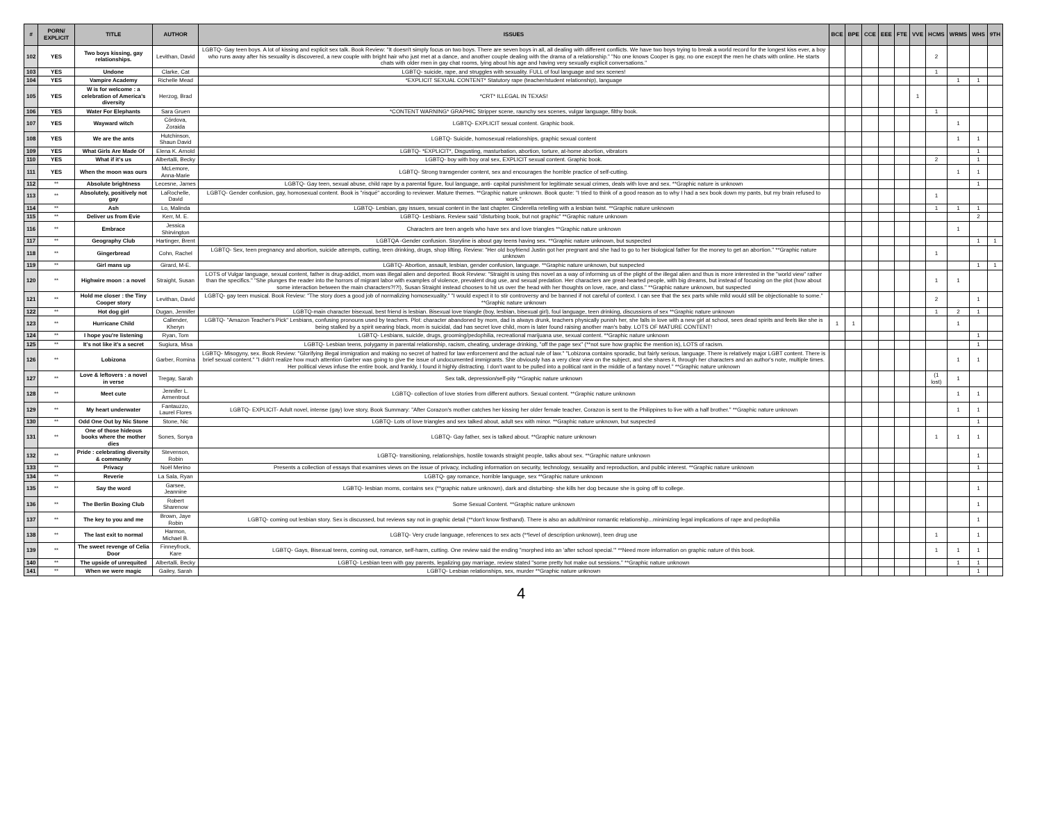| # | PORN/ EXPLICIT | TITLE | AUTHOR | ISSUES | BCE | BPE | CCE | EEE | FTE | VVE | HCMS | WRMS | WHS | 9TH |
| --- | --- | --- | --- | --- | --- | --- | --- | --- | --- | --- | --- | --- | --- | --- |
| 102 | YES | Two boys kissing, gay relationships. | Levithan, David | LGBTQ- Gay teen boys. A lot of kissing and explicit sex talk. Book Review: "It doesn't simply focus on two boys. There are seven boys in all, all dealing with different conflicts. We have two boys trying to break a world record for the longest kiss ever, a boy who runs away after his sexuality is discovered, a new couple with bright hair who just met at a dance, and another couple dealing with the drama of a relationship." "No one knows Cooper is gay, no one except the men he chats with online. He starts chats with older men in gay chat rooms, lying about his age and having very sexually explicit conversations." | | | | | | | 2 | | | |
| 103 | YES | Undone | Clarke, Cat | LGBTQ- suicide, rape, and struggles with sexuality. FULL of foul language and sex scenes! | | | | | | | 1 | | | |
| 104 | YES | Vampire Academy | Richelle Mead | *EXPLICIT SEXUAL CONTENT* Statutory rape (teacher/student relationship), language | | | | | | | | 1 | 1 | |
| 105 | YES | W is for welcome : a celebration of America's diversity | Herzog, Brad | *CRT* ILLEGAL IN TEXAS! | | | | | | 1 | | | | |
| 106 | YES | Water For Elephants | Sara Gruen | *CONTENT WARNING* GRAPHIC Stripper scene, raunchy sex scenes, vulgar language, filthy book. | | | | | | | 1 | | | |
| 107 | YES | Wayward witch | Córdova, Zoraida | LGBTQ- EXPLICIT sexual content. Graphic book. | | | | | | | | 1 | | |
| 108 | YES | We are the ants | Hutchinson, Shaun David | LGBTQ- Suicide, homosexual relationships, graphic sexual content | | | | | | | | 1 | 1 | |
| 109 | YES | What Girls Are Made Of | Elena K. Arnold | LGBTQ- *EXPLICIT*, Disgusting, masturbation, abortion, torture, at-home abortion, vibrators | | | | | | | | | 1 | |
| 110 | YES | What if it's us | Albertalli, Becky | LGBTQ- boy with boy oral sex, EXPLICIT sexual content. Graphic book. | | | | | | | 2 | | 1 | |
| 111 | YES | When the moon was ours | McLemore, Anna-Marie | LGBTQ- Strong transgender content, sex and encourages the horrible practice of self-cutting. | | | | | | | | 1 | 1 | |
| 112 | ** | Absolute brightness | Lecesne, James | LGBTQ- Gay teen, sexual abuse, child rape by a parental figure, foul language, anti- capital punishment for legitimate sexual crimes, deals with love and sex. **Graphic nature is unknown | | | | | | | | | 1 | |
| 113 | ** | Absolutely, positively not gay | LaRochelle, David | LGBTQ- Gender confusion, gay, homosexual content. Book is "risqué" according to reviewer. Mature themes. **Graphic nature unknown. Book quote: "I tried to think of a good reason as to why I had a sex book down my pants, but my brain refused to work." | | | | | | | 1 | | | |
| 114 | ** | Ash | Lo, Malinda | LGBTQ- Lesbian, gay issues, sexual content in the last chapter. Cinderella retelling with a lesbian twist. **Graphic nature unknown | | | | | | | 1 | 1 | 1 | |
| 115 | ** | Deliver us from Evie | Kerr, M. E. | LGBTQ- Lesbians. Review said "disturbing book, but not graphic" **Graphic nature unknown | | | | | | | | | 2 | |
| 116 | ** | Embrace | Jessica Shirvington | Characters are teen angels who have sex and love triangles **Graphic nature unknown | | | | | | | | 1 | | |
| 117 | ** | Geography Club | Hartinger, Brent | LGBTQA -Gender confusion. Storyline is about gay teens having sex. **Graphic nature unknown, but suspected | | | | | | | | | 1 | 1 |
| 118 | ** | Gingerbread | Cohn, Rachel | LGBTQ- Sex, teen pregnancy and abortion, suicide attempts, cutting, teen drinking, drugs, shop lifting. Review: "Her old boyfriend Justin got her pregnant and she had to go to her biological father for the money to get an abortion." **Graphic nature unknown | | | | | | | 1 | | | |
| 119 | ** | Girl mans up | Girard, M-E. | LGBTQ- Abortion, assault, lesbian, gender confusion, language. **Graphic nature unknown, but suspected | | | | | | | | | 1 | 1 |
| 120 | ** | Highwire moon : a novel | Straight, Susan | LOTS of Vulgar language, sexual content, father is drug-addict, mom was illegal alien and deported. Book Review: "Straight is using this novel as a way of informing us of the plight of the illegal alien and thus is more interested in the "world view" rather than the specifics." "She plunges the reader into the horrors of migrant labor with examples of violence, prevalent drug use, and sexual predation. Her characters are great-hearted people, with big dreams, but instead of focusing on the plot (how about some interaction between the main characters?!?!), Susan Straight instead chooses to hit us over the head with her thoughts on love, race, and class." **Graphic nature unknown, but suspected | | | | | | | 1 | 1 | | |
| 121 | ** | Hold me closer : the Tiny Cooper story | Levithan, David | LGBTQ- gay teen musical. Book Review: "The story does a good job of normalizing homosexuality." "I would expect it to stir controversy and be banned if not careful of context. I can see that the sex parts while mild would still be objectionable to some." **Graphic nature unknown | | | | | | | 2 | | 1 | |
| 122 | ** | Hot dog girl | Dugan, Jennifer | LGBTQ-main character bisexual, best friend is lesbian. Bisexual love triangle (boy, lesbian, bisexual girl), foul language, teen drinking, discussions of sex **Graphic nature unknown | | | | | | | 1 | 2 | 1 | |
| 123 | ** | Hurricane Child | Callender, Kheryn | LGBTQ- "Amazon Teacher's Pick" Lesbians, confusing pronouns used by teachers. Plot: character abandoned by mom, dad is always drunk, teachers physically punish her, she falls in love with a new girl at school, sees dead spirits and feels like she is being stalked by a spirit wearing black, mom is suicidal, dad has secret love child, mom is later found raising another man's baby. LOTS OF MATURE CONTENT! | 1 | 1 | | | | | | 1 | | |
| 124 | ** | I hope you're listening | Ryan, Tom | LGBTQ- Lesbians, suicide, drugs, grooming/pedophilia, recreational marijuana use, sexual content. **Graphic nature unknown | | | | | | | | | 1 | |
| 125 | ** | It's not like it's a secret | Sugiura, Misa | LGBTQ- Lesbian teens, polygamy in parental relationship, racism, cheating, underage drinking, "off the page sex" (**not sure how graphic the mention is), LOTS of racism. | | | | | | | | | 1 | |
| 126 | ** | Lobizona | Garber, Romina | LGBTQ- Misogyny, sex. Book Review: "Glorifying illegal immigration and making no secret of hatred for law enforcement and the actual rule of law." "Lobizona contains sporadic, but fairly serious, language. There is relatively major LGBT content. There is brief sexual content." "I didn't realize how much attention Garber was going to give the issue of undocumented immigrants. She obviously has a very clear view on the subject, and she shares it, through her characters and an author's note, multiple times. Her political views infuse the entire book, and frankly, I found it highly distracting. I don't want to be pulled into a political rant in the middle of a fantasy novel." **Graphic nature unknown | | | | | | | | 1 | 1 | |
| 127 | ** | Love & leftovers : a novel in verse | Tregay, Sarah | Sex talk, depression/self-pity **Graphic nature unknown | | | | | | | (1 lost) | 1 | | |
| 128 | ** | Meet cute | Jennifer L. Armentrout | LGBTQ- collection of love stories from different authors. Sexual content. **Graphic nature unknown | | | | | | | | 1 | 1 | |
| 129 | ** | My heart underwater | Fantauzzo, Laurel Flores | LGBTQ- EXPLICIT- Adult novel, intense (gay) love story, Book Summary: "After Corazon's mother catches her kissing her older female teacher, Corazon is sent to the Philippines to live with a half brother." **Graphic nature unknown | | | | | | | | 1 | 1 | |
| 130 | ** | Odd One Out by Nic Stone | Stone, Nic | LGBTQ- Lots of love triangles and sex talked about, adult sex with minor. **Graphic nature unknown, but suspected | | | | | | | | | 1 | |
| 131 | ** | One of those hideous books where the mother dies | Sones, Sonya | LGBTQ- Gay father, sex is talked about. **Graphic nature unknown | | | | | | | 1 | 1 | 1 | |
| 132 | ** | Pride : celebrating diversity & community | Stevenson, Robin | LGBTQ- transitioning, relationships, hostile towards straight people, talks about sex. **Graphic nature unknown | | | | | | | | | 1 | |
| 133 | ** | Privacy | Noël Merino | Presents a collection of essays that examines views on the issue of privacy, including information on security, technology, sexuality and reproduction, and public interest. **Graphic nature unknown | | | | | | | | | 1 | |
| 134 | ** | Reverie | La Sala, Ryan | LGBTQ- gay romance, horrible language, sex **Graphic nature unknown | | | | | | | | | | |
| 135 | ** | Say the word | Garsee, Jeannine | LGBTQ- lesbian moms, contains sex (**graphic nature unknown), dark and disturbing- she kills her dog because she is going off to college. | | | | | | | | | 1 | |
| 136 | ** | The Berlin Boxing Club | Robert Sharenow | Some Sexual Content. **Graphic nature unknown | | | | | | | | | 1 | |
| 137 | ** | The key to you and me | Brown, Jaye Robin | LGBTQ- coming out lesbian story. Sex is discussed, but reviews say not in graphic detail (**don't know firsthand). There is also an adult/minor romantic relationship...minimizing legal implications of rape and pedophilia | | | | | | | | | 1 | |
| 138 | ** | The last exit to normal | Harmon, Michael B. | LGBTQ- Very crude language, references to sex acts (**level of description unknown), teen drug use | | | | | | | 1 | | 1 | |
| 139 | ** | The sweet revenge of Celia Door | Finneyfrock, Kare | LGBTQ- Gays, Bisexual teens, coming out, romance, self-harm, cutting. One review said the ending "morphed into an 'after school special.'" **Need more information on graphic nature of this book. | | | | | | | 1 | 1 | 1 | |
| 140 | ** | The upside of unrequited | Albertalli, Becky | LGBTQ- Lesbian teen with gay parents, legalizing gay marriage, review stated "some pretty hot make out sessions." **Graphic nature unknown | | | | | | | | 1 | 1 | |
| 141 | ** | When we were magic | Gailey, Sarah | LGBTQ- Lesbian relationships, sex, murder **Graphic nature unknown | | | | | | | | | 1 | |
4